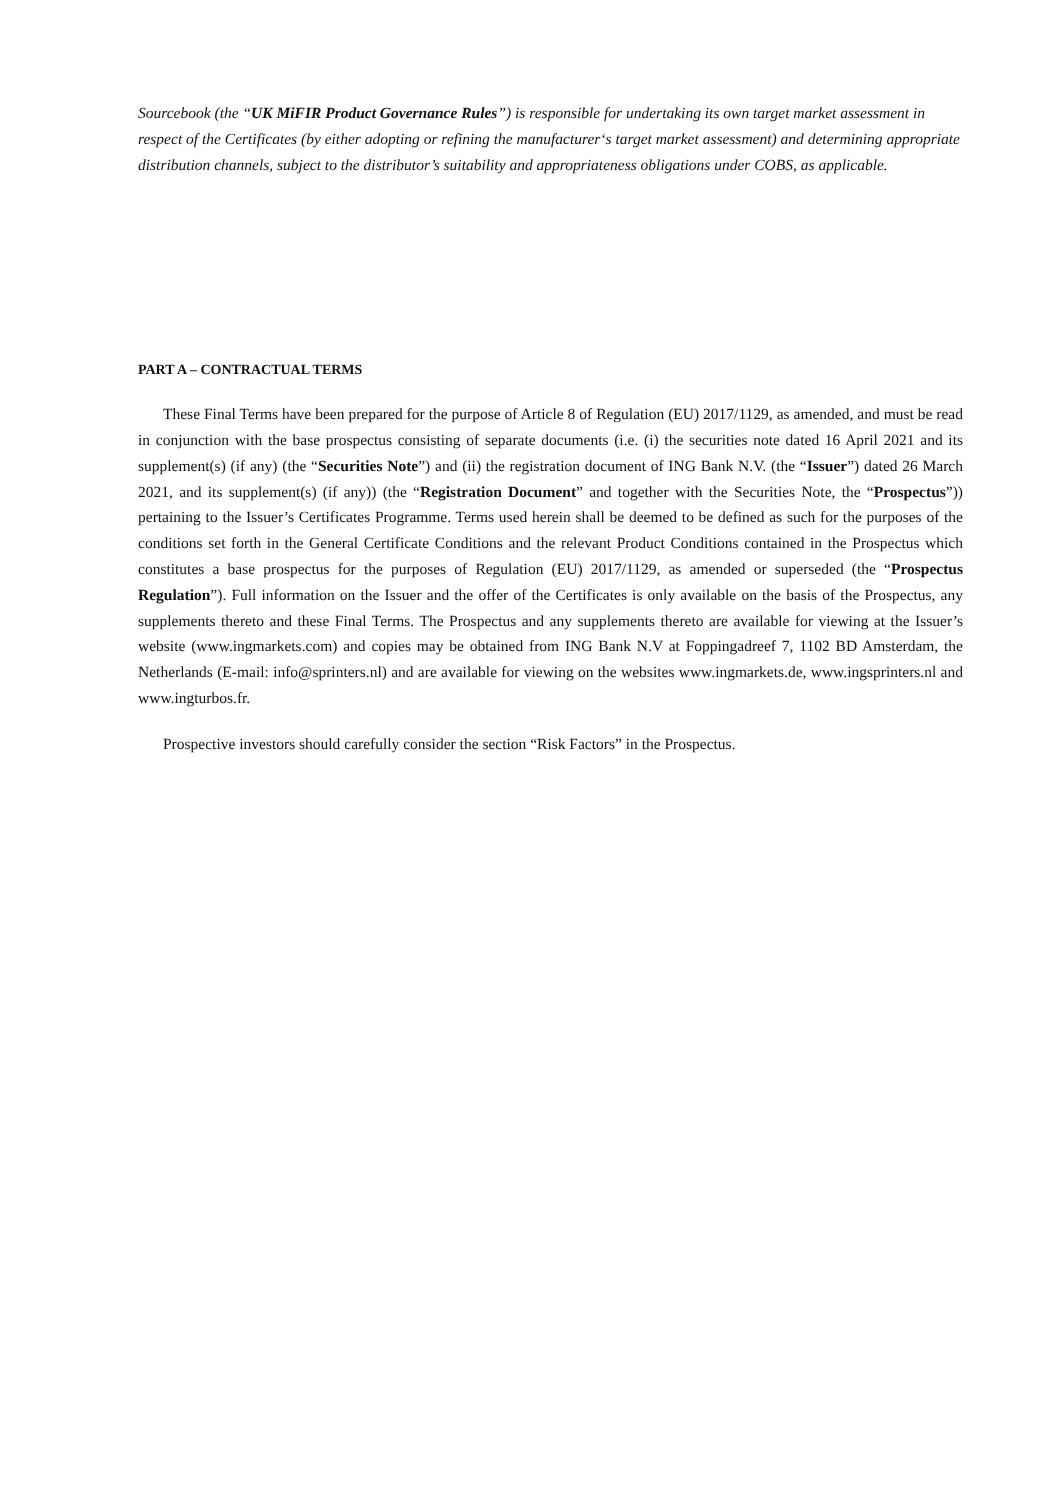Sourcebook (the “UK MiFIR Product Governance Rules”) is responsible for undertaking its own target market assessment in respect of the Certificates (by either adopting or refining the manufacturer‘s target market assessment) and determining appropriate distribution channels, subject to the distributor’s suitability and appropriateness obligations under COBS, as applicable.
PART A – CONTRACTUAL TERMS
These Final Terms have been prepared for the purpose of Article 8 of Regulation (EU) 2017/1129, as amended, and must be read in conjunction with the base prospectus consisting of separate documents (i.e. (i) the securities note dated 16 April 2021 and its supplement(s) (if any) (the “Securities Note”) and (ii) the registration document of ING Bank N.V. (the “Issuer”) dated 26 March 2021, and its supplement(s) (if any)) (the “Registration Document” and together with the Securities Note, the “Prospectus”)) pertaining to the Issuer’s Certificates Programme. Terms used herein shall be deemed to be defined as such for the purposes of the conditions set forth in the General Certificate Conditions and the relevant Product Conditions contained in the Prospectus which constitutes a base prospectus for the purposes of Regulation (EU) 2017/1129, as amended or superseded (the “Prospectus Regulation”). Full information on the Issuer and the offer of the Certificates is only available on the basis of the Prospectus, any supplements thereto and these Final Terms. The Prospectus and any supplements thereto are available for viewing at the Issuer’s website (www.ingmarkets.com) and copies may be obtained from ING Bank N.V at Foppingadreef 7, 1102 BD Amsterdam, the Netherlands (E-mail: info@sprinters.nl) and are available for viewing on the websites www.ingmarkets.de, www.ingsprinters.nl and www.ingturbos.fr.
Prospective investors should carefully consider the section “Risk Factors” in the Prospectus.